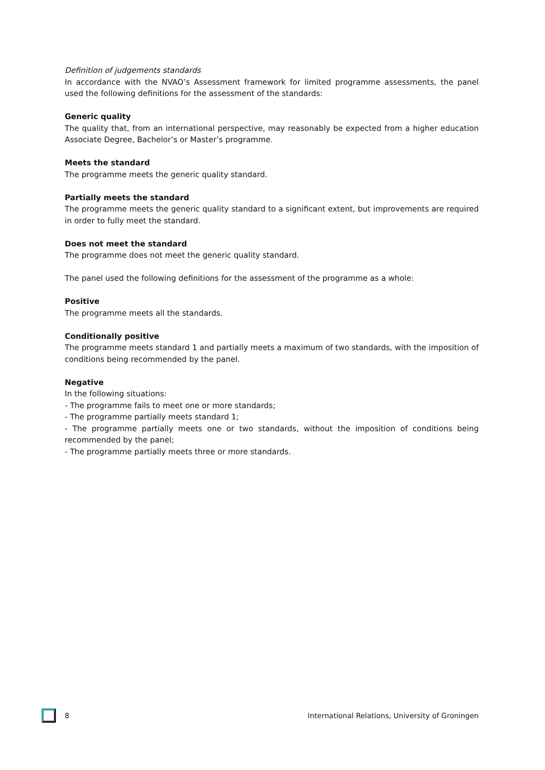Definition of judgements standards
In accordance with the NVAO’s Assessment framework for limited programme assessments, the panel used the following definitions for the assessment of the standards:
Generic quality
The quality that, from an international perspective, may reasonably be expected from a higher education Associate Degree, Bachelor’s or Master’s programme.
Meets the standard
The programme meets the generic quality standard.
Partially meets the standard
The programme meets the generic quality standard to a significant extent, but improvements are required in order to fully meet the standard.
Does not meet the standard
The programme does not meet the generic quality standard.
The panel used the following definitions for the assessment of the programme as a whole:
Positive
The programme meets all the standards.
Conditionally positive
The programme meets standard 1 and partially meets a maximum of two standards, with the imposition of conditions being recommended by the panel.
Negative
In the following situations:
- The programme fails to meet one or more standards;
- The programme partially meets standard 1;
- The programme partially meets one or two standards, without the imposition of conditions being recommended by the panel;
- The programme partially meets three or more standards.
8 International Relations, University of Groningen